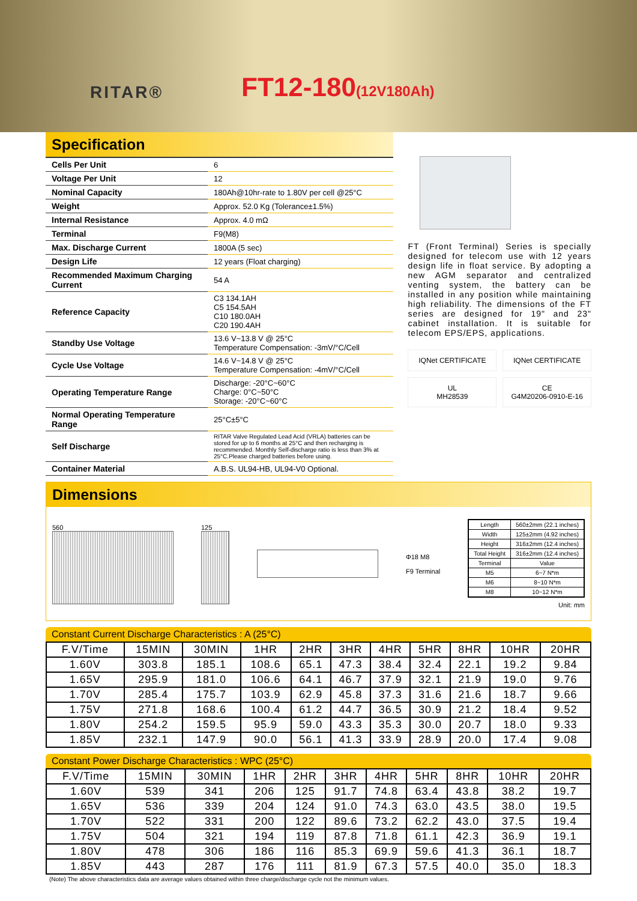RITAR®
FT12-180(12V180Ah)
Specification
| Cells Per Unit | 6 |
| Voltage Per Unit | 12 |
| Nominal Capacity | 180Ah@10hr-rate to 1.80V per cell @25°C |
| Weight | Approx. 52.0 Kg (Tolerance±1.5%) |
| Internal Resistance | Approx. 4.0 mΩ |
| Terminal | F9(M8) |
| Max. Discharge Current | 1800A (5 sec) |
| Design Life | 12 years (Float charging) |
| Recommended Maximum Charging Current | 54 A |
| Reference Capacity | C3 134.1AH C5 154.5AH C10 180.0AH C20 190.4AH |
| Standby Use Voltage | 13.6 V~13.8 V @ 25°C Temperature Compensation: -3mV/°C/Cell |
| Cycle Use Voltage | 14.6 V~14.8 V @ 25°C Temperature Compensation: -4mV/°C/Cell |
| Operating Temperature Range | Discharge: -20°C~60°C Charge: 0°C~50°C Storage: -20°C~60°C |
| Normal Operating Temperature Range | 25°C±5°C |
| Self Discharge | RITAR Valve Regulated Lead Acid (VRLA) batteries can be stored for up to 6 months at 25°C and then recharging is recommended. Monthly Self-discharge ratio is less than 3% at 25°C.Please charged batteries before using. |
| Container Material | A.B.S. UL94-HB, UL94-V0 Optional. |
FT (Front Terminal) Series is specially designed for telecom use with 12 years design life in float service. By adopting a new AGM separator and centralized venting system, the battery can be installed in any position while maintaining high reliability. The dimensions of the FT series are designed for 19" and 23" cabinet installation. It is suitable for telecom EPS/EPS, applications.
IQNet CERTIFICATE
IQNet CERTIFICATE
UL
MH28539
CE
G4M20206-0910-E-16
Dimensions
560 125
Φ18 M8
F9 Terminal
| Length | 560±2mm (22.1 inches) |
| Width | 125±2mm (4.92 inches) |
| Height | 316±2mm (12.4 inches) |
| Total Height | 316±2mm (12.4 inches) |
| Terminal | Value |
| M5 | 6~7 N*m |
| M6 | 8~10 N*m |
| M8 | 10~12 N*m |
Unit: mm
Constant Current Discharge Characteristics : A (25°C)
| F.V/Time | 15MIN | 30MIN | 1HR | 2HR | 3HR | 4HR | 5HR | 8HR | 10HR | 20HR |
| --- | --- | --- | --- | --- | --- | --- | --- | --- | --- | --- |
| 1.60V | 303.8 | 185.1 | 108.6 | 65.1 | 47.3 | 38.4 | 32.4 | 22.1 | 19.2 | 9.84 |
| 1.65V | 295.9 | 181.0 | 106.6 | 64.1 | 46.7 | 37.9 | 32.1 | 21.9 | 19.0 | 9.76 |
| 1.70V | 285.4 | 175.7 | 103.9 | 62.9 | 45.8 | 37.3 | 31.6 | 21.6 | 18.7 | 9.66 |
| 1.75V | 271.8 | 168.6 | 100.4 | 61.2 | 44.7 | 36.5 | 30.9 | 21.2 | 18.4 | 9.52 |
| 1.80V | 254.2 | 159.5 | 95.9 | 59.0 | 43.3 | 35.3 | 30.0 | 20.7 | 18.0 | 9.33 |
| 1.85V | 232.1 | 147.9 | 90.0 | 56.1 | 41.3 | 33.9 | 28.9 | 20.0 | 17.4 | 9.08 |
Constant Power Discharge Characteristics : WPC (25°C)
| F.V/Time | 15MIN | 30MIN | 1HR | 2HR | 3HR | 4HR | 5HR | 8HR | 10HR | 20HR |
| --- | --- | --- | --- | --- | --- | --- | --- | --- | --- | --- |
| 1.60V | 539 | 341 | 206 | 125 | 91.7 | 74.8 | 63.4 | 43.8 | 38.2 | 19.7 |
| 1.65V | 536 | 339 | 204 | 124 | 91.0 | 74.3 | 63.0 | 43.5 | 38.0 | 19.5 |
| 1.70V | 522 | 331 | 200 | 122 | 89.6 | 73.2 | 62.2 | 43.0 | 37.5 | 19.4 |
| 1.75V | 504 | 321 | 194 | 119 | 87.8 | 71.8 | 61.1 | 42.3 | 36.9 | 19.1 |
| 1.80V | 478 | 306 | 186 | 116 | 85.3 | 69.9 | 59.6 | 41.3 | 36.1 | 18.7 |
| 1.85V | 443 | 287 | 176 | 111 | 81.9 | 67.3 | 57.5 | 40.0 | 35.0 | 18.3 |
(Note) The above characteristics data are average values obtained within three charge/discharge cycle not the minimum values.